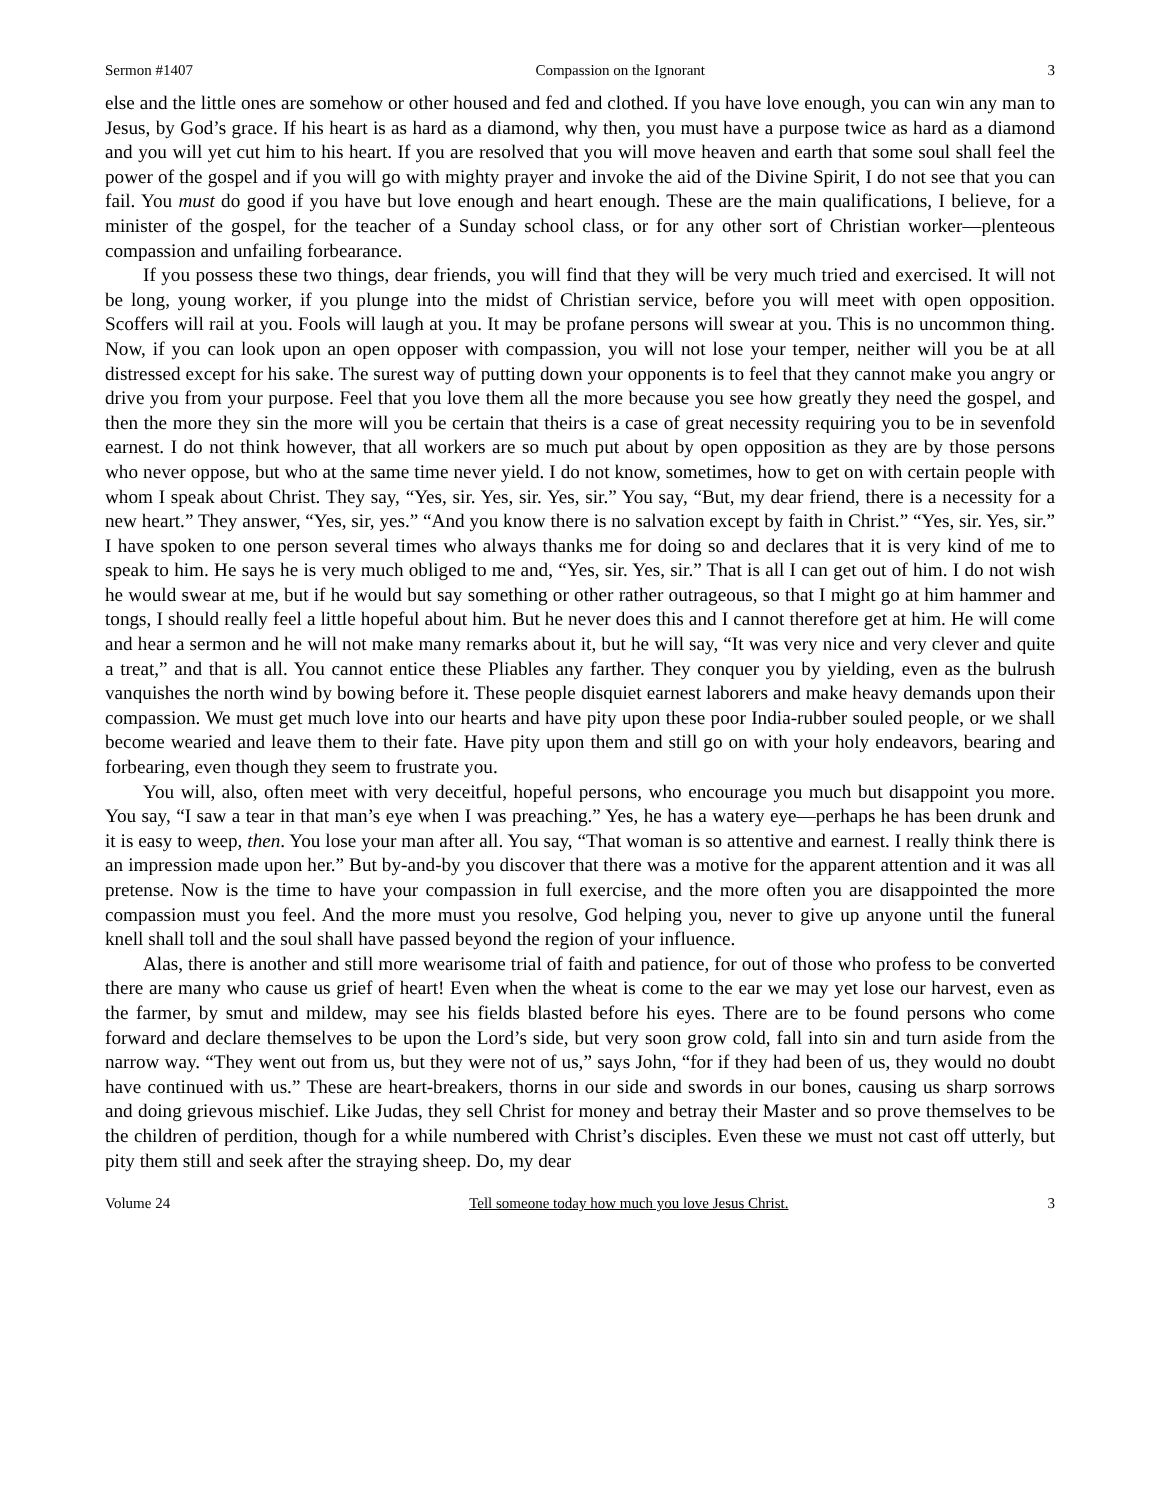Sermon #1407 Compassion on the Ignorant 3
else and the little ones are somehow or other housed and fed and clothed. If you have love enough, you can win any man to Jesus, by God’s grace. If his heart is as hard as a diamond, why then, you must have a purpose twice as hard as a diamond and you will yet cut him to his heart. If you are resolved that you will move heaven and earth that some soul shall feel the power of the gospel and if you will go with mighty prayer and invoke the aid of the Divine Spirit, I do not see that you can fail. You must do good if you have but love enough and heart enough. These are the main qualifications, I believe, for a minister of the gospel, for the teacher of a Sunday school class, or for any other sort of Christian worker—plenteous compassion and unfailing forbearance.
If you possess these two things, dear friends, you will find that they will be very much tried and exercised. It will not be long, young worker, if you plunge into the midst of Christian service, before you will meet with open opposition. Scoffers will rail at you. Fools will laugh at you. It may be profane persons will swear at you. This is no uncommon thing. Now, if you can look upon an open opposer with compassion, you will not lose your temper, neither will you be at all distressed except for his sake. The surest way of putting down your opponents is to feel that they cannot make you angry or drive you from your purpose. Feel that you love them all the more because you see how greatly they need the gospel, and then the more they sin the more will you be certain that theirs is a case of great necessity requiring you to be in sevenfold earnest. I do not think however, that all workers are so much put about by open opposition as they are by those persons who never oppose, but who at the same time never yield. I do not know, sometimes, how to get on with certain people with whom I speak about Christ. They say, “Yes, sir. Yes, sir. Yes, sir.” You say, “But, my dear friend, there is a necessity for a new heart.” They answer, “Yes, sir, yes.” “And you know there is no salvation except by faith in Christ.” “Yes, sir. Yes, sir.” I have spoken to one person several times who always thanks me for doing so and declares that it is very kind of me to speak to him. He says he is very much obliged to me and, “Yes, sir. Yes, sir.” That is all I can get out of him. I do not wish he would swear at me, but if he would but say something or other rather outrageous, so that I might go at him hammer and tongs, I should really feel a little hopeful about him. But he never does this and I cannot therefore get at him. He will come and hear a sermon and he will not make many remarks about it, but he will say, “It was very nice and very clever and quite a treat,” and that is all. You cannot entice these Pliables any farther. They conquer you by yielding, even as the bulrush vanquishes the north wind by bowing before it. These people disquiet earnest laborers and make heavy demands upon their compassion. We must get much love into our hearts and have pity upon these poor India-rubber souled people, or we shall become wearied and leave them to their fate. Have pity upon them and still go on with your holy endeavors, bearing and forbearing, even though they seem to frustrate you.
You will, also, often meet with very deceitful, hopeful persons, who encourage you much but disappoint you more. You say, “I saw a tear in that man’s eye when I was preaching.” Yes, he has a watery eye—perhaps he has been drunk and it is easy to weep, then. You lose your man after all. You say, “That woman is so attentive and earnest. I really think there is an impression made upon her.” But by-and-by you discover that there was a motive for the apparent attention and it was all pretense. Now is the time to have your compassion in full exercise, and the more often you are disappointed the more compassion must you feel. And the more must you resolve, God helping you, never to give up anyone until the funeral knell shall toll and the soul shall have passed beyond the region of your influence.
Alas, there is another and still more wearisome trial of faith and patience, for out of those who profess to be converted there are many who cause us grief of heart! Even when the wheat is come to the ear we may yet lose our harvest, even as the farmer, by smut and mildew, may see his fields blasted before his eyes. There are to be found persons who come forward and declare themselves to be upon the Lord’s side, but very soon grow cold, fall into sin and turn aside from the narrow way. “They went out from us, but they were not of us,” says John, “for if they had been of us, they would no doubt have continued with us.” These are heart-breakers, thorns in our side and swords in our bones, causing us sharp sorrows and doing grievous mischief. Like Judas, they sell Christ for money and betray their Master and so prove themselves to be the children of perdition, though for a while numbered with Christ’s disciples. Even these we must not cast off utterly, but pity them still and seek after the straying sheep. Do, my dear
Volume 24 Tell someone today how much you love Jesus Christ. 3